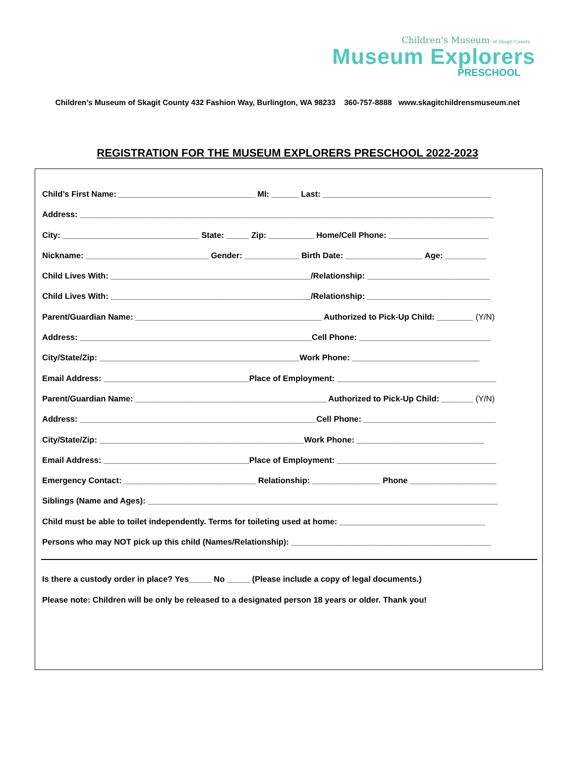Children's Museum of Skagit County
Museum Explorers
PRESCHOOL
Children’s Museum of Skagit County 432 Fashion Way, Burlington, WA 98233 360-757-8888 www.skagitchildrensmuseum.net
REGISTRATION FOR THE MUSEUM EXPLORERS PRESCHOOL 2022-2023
Child’s First Name: ______________________________ MI: ______ Last: _____________________________________
Address: ___________________________________________________________________________________________
City: ______________________________ State: _____ Zip: __________ Home/Cell Phone: ______________________
Nickname: ___________________________ Gender: ____________ Birth Date: _________________ Age: _________
Child Lives With: ____________________________________________/Relationship: ___________________________
Child Lives With: ____________________________________________/Relationship: ___________________________
Parent/Guardian Name: _________________________________________ Authorized to Pick-Up Child: ________ (Y/N)
Address: ___________________________________________________Cell Phone: _____________________________
City/State/Zip: ____________________________________________Work Phone: ____________________________
Email Address: ________________________________Place of Employment: ___________________________________
Parent/Guardian Name: __________________________________________ Authorized to Pick-Up Child: _______ (Y/N)
Address: ____________________________________________________Cell Phone: _____________________________
City/State/Zip: _____________________________________________Work Phone: ____________________________
Email Address: ________________________________Place of Employment: ___________________________________
Emergency Contact: _____________________________ Relationship: _______________ Phone ___________________
Siblings (Name and Ages): _____________________________________________________________________________
Child must be able to toilet independently. Terms for toileting used at home: ________________________________
Persons who may NOT pick up this child (Names/Relationship): ____________________________________________
Is there a custody order in place? Yes_____ No _____ (Please include a copy of legal documents.)
Please note: Children will be only be released to a designated person 18 years or older. Thank you!